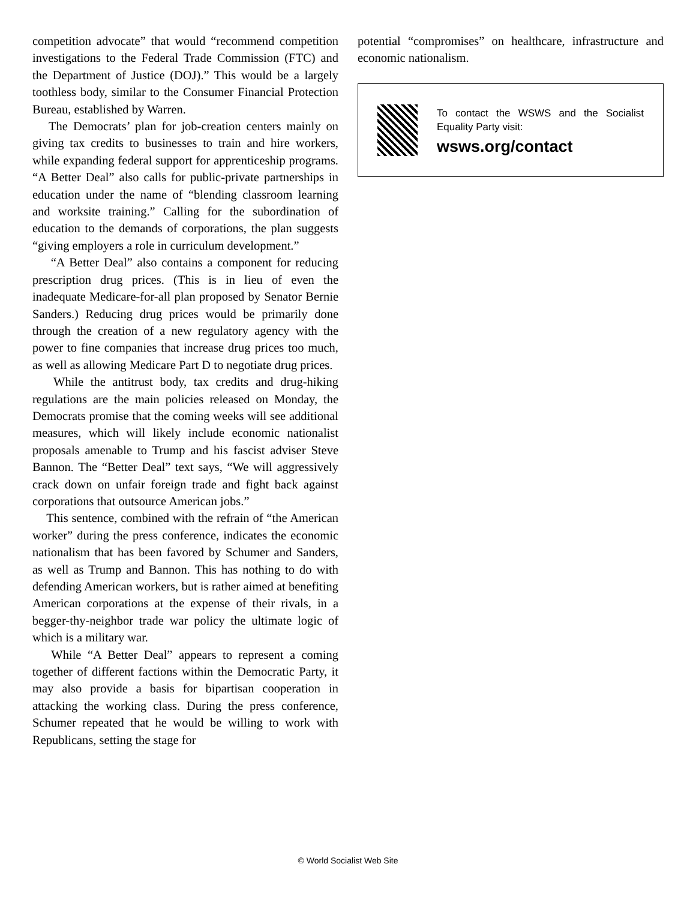competition advocate” that would “recommend competition investigations to the Federal Trade Commission (FTC) and the Department of Justice (DOJ).” This would be a largely toothless body, similar to the Consumer Financial Protection Bureau, established by Warren.
The Democrats’ plan for job-creation centers mainly on giving tax credits to businesses to train and hire workers, while expanding federal support for apprenticeship programs. “A Better Deal” also calls for public-private partnerships in education under the name of “blending classroom learning and worksite training.” Calling for the subordination of education to the demands of corporations, the plan suggests “giving employers a role in curriculum development.”
“A Better Deal” also contains a component for reducing prescription drug prices. (This is in lieu of even the inadequate Medicare-for-all plan proposed by Senator Bernie Sanders.) Reducing drug prices would be primarily done through the creation of a new regulatory agency with the power to fine companies that increase drug prices too much, as well as allowing Medicare Part D to negotiate drug prices.
While the antitrust body, tax credits and drug-hiking regulations are the main policies released on Monday, the Democrats promise that the coming weeks will see additional measures, which will likely include economic nationalist proposals amenable to Trump and his fascist adviser Steve Bannon. The “Better Deal” text says, “We will aggressively crack down on unfair foreign trade and fight back against corporations that outsource American jobs.”
This sentence, combined with the refrain of “the American worker” during the press conference, indicates the economic nationalism that has been favored by Schumer and Sanders, as well as Trump and Bannon. This has nothing to do with defending American workers, but is rather aimed at benefiting American corporations at the expense of their rivals, in a begger-thy-neighbor trade war policy the ultimate logic of which is a military war.
While “A Better Deal” appears to represent a coming together of different factions within the Democratic Party, it may also provide a basis for bipartisan cooperation in attacking the working class. During the press conference, Schumer repeated that he would be willing to work with Republicans, setting the stage for
potential “compromises” on healthcare, infrastructure and economic nationalism.
To contact the WSWS and the Socialist Equality Party visit:
wsws.org/contact
© World Socialist Web Site